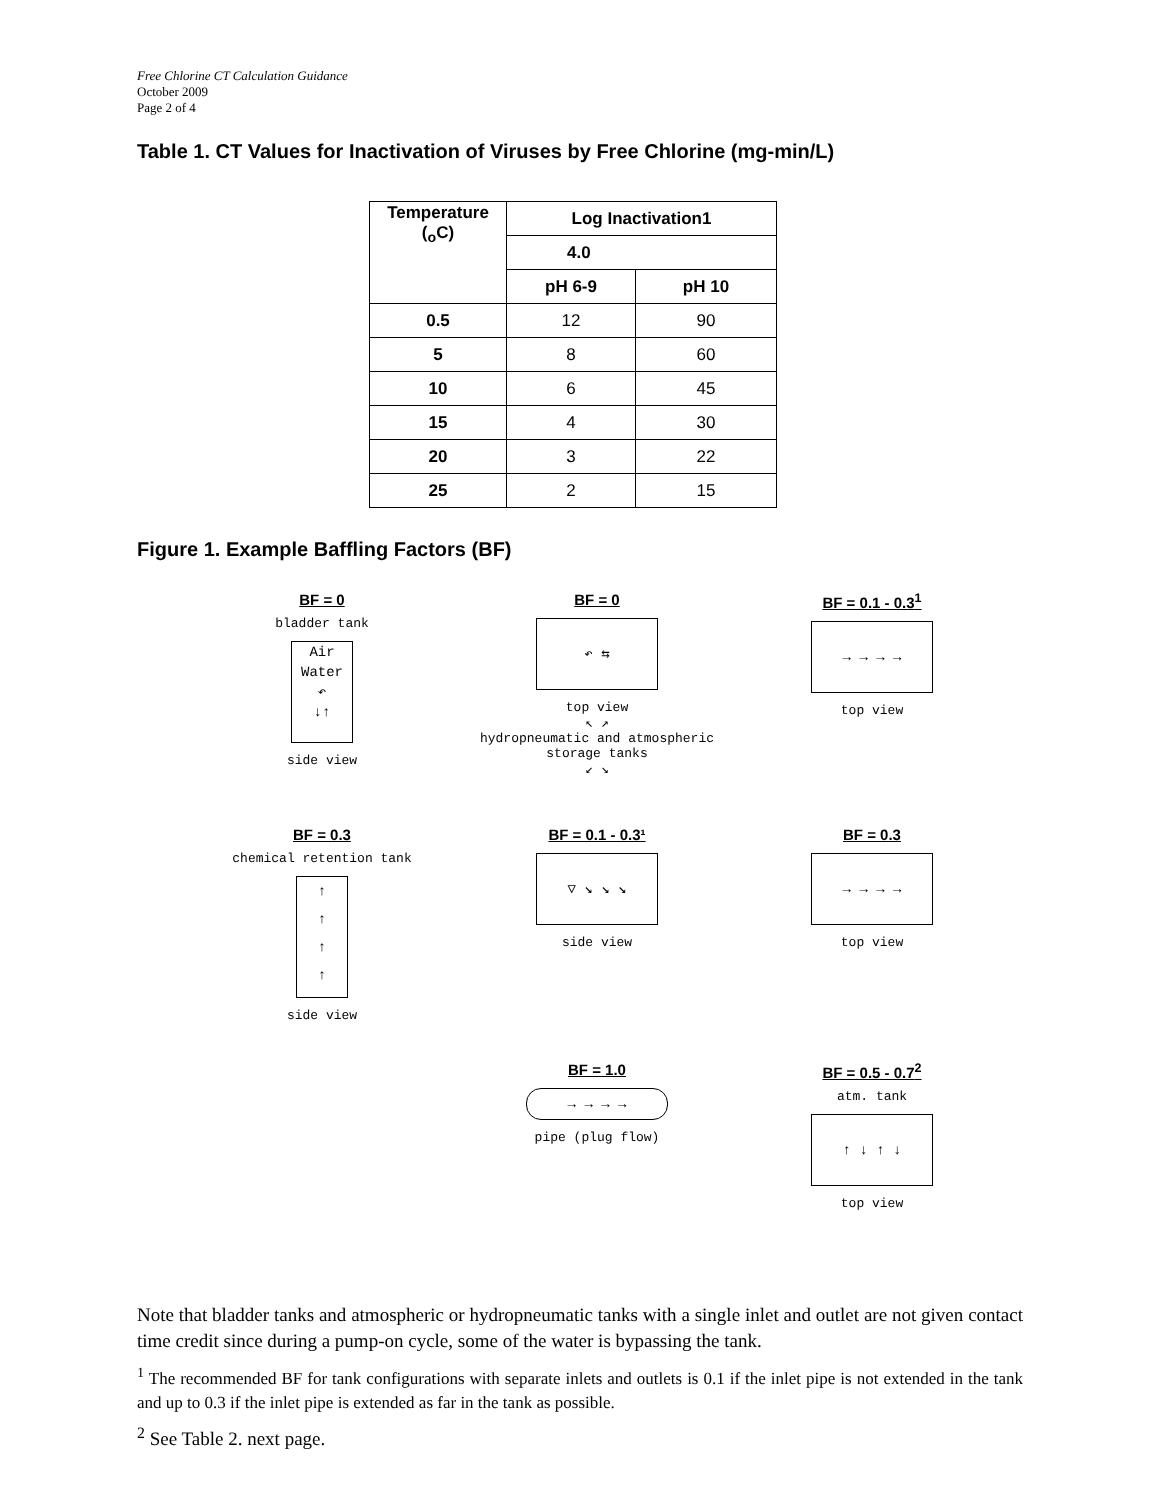Free Chlorine CT Calculation Guidance
October 2009
Page 2 of 4
Table 1. CT Values for Inactivation of Viruses by Free Chlorine (mg-min/L)
| Temperature (<sub>o</sub>C) | Log Inactivation1 | |
| --- | --- | --- |
| | 4.0 | |
| | pH 6-9 | pH 10 |
| 0.5 | 12 | 90 |
| 5 | 8 | 60 |
| 10 | 6 | 45 |
| 15 | 4 | 30 |
| 20 | 3 | 22 |
| 25 | 2 | 15 |
Figure 1. Example Baffling Factors (BF)
BF = 0
bladder tank
Air
Water
↶
↓↑
side view
BF = 0
↶ ⇆
top view
↖ ↗
hydropneumatic and atmospheric storage tanks
↙ ↘
BF = 0.1 - 0.3<sup>1</sup>
→ → → →
top view
BF = 0.3
chemical retention tank
↑
↑
↑
↑
side view
BF = 0.1 - 0.3¹
▽ ↘ ↘ ↘
side view
BF = 0.3
→ → → →
top view
BF = 1.0
→ → → →
pipe (plug flow)
BF = 0.5 - 0.7<sup>2</sup>
atm. tank
↑ ↓ ↑ ↓
top view
Note that bladder tanks and atmospheric or hydropneumatic tanks with a single inlet and outlet are not given contact time credit since during a pump-on cycle, some of the water is bypassing the tank.
<sup>1</sup> The recommended BF for tank configurations with separate inlets and outlets is 0.1 if the inlet pipe is not extended in the tank and up to 0.3 if the inlet pipe is extended as far in the tank as possible.
<sup>2</sup> See Table 2. next page.